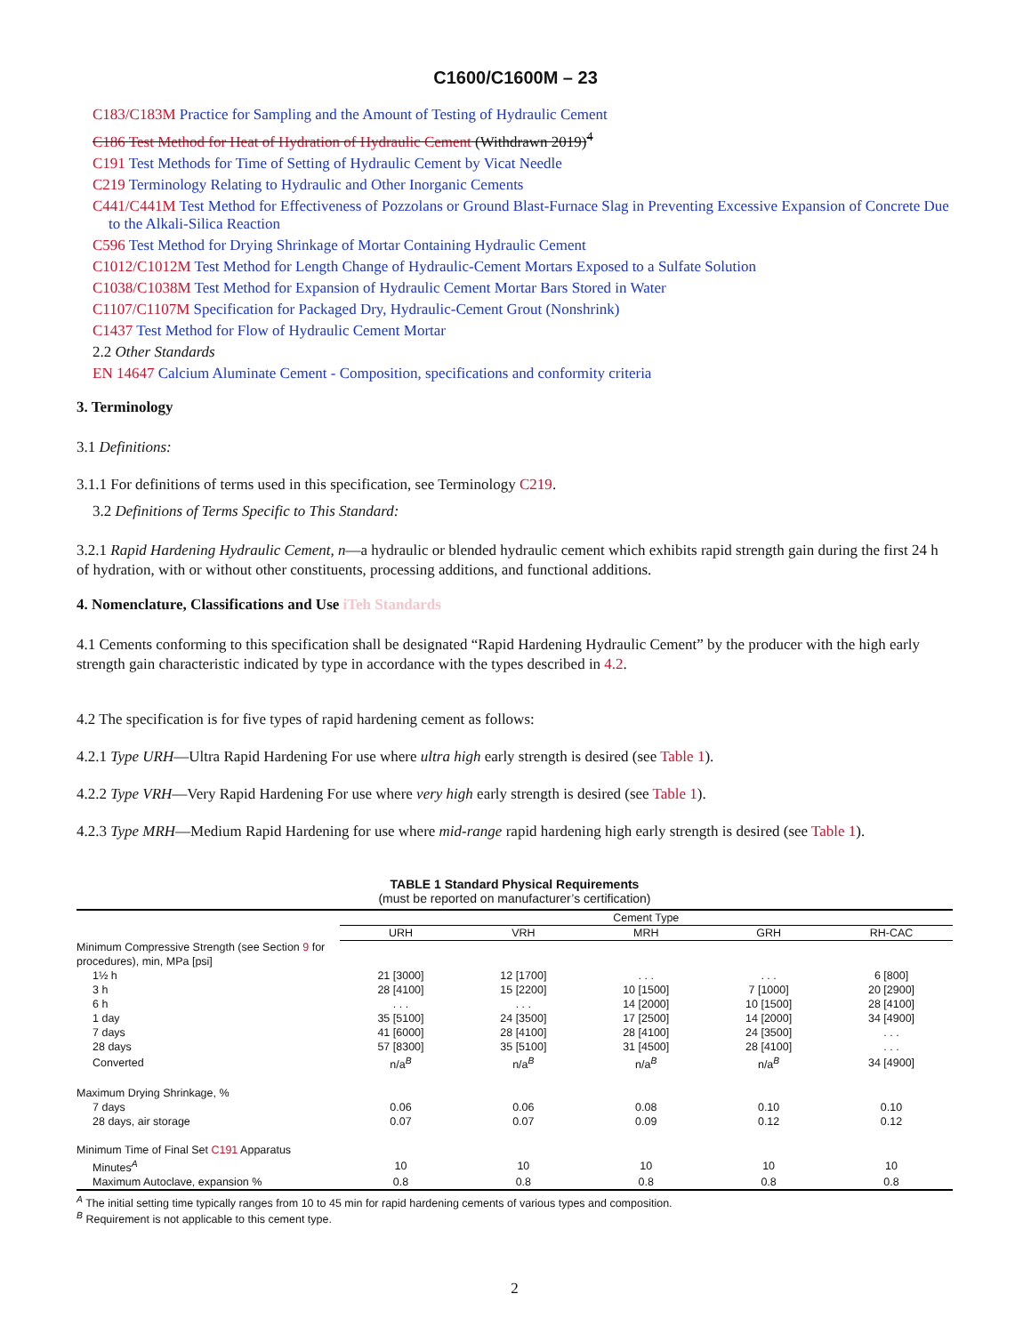C1600/C1600M – 23
C183/C183M Practice for Sampling and the Amount of Testing of Hydraulic Cement
C186 Test Method for Heat of Hydration of Hydraulic Cement (Withdrawn 2019)<sup>4</sup>
C191 Test Methods for Time of Setting of Hydraulic Cement by Vicat Needle
C219 Terminology Relating to Hydraulic and Other Inorganic Cements
C441/C441M Test Method for Effectiveness of Pozzolans or Ground Blast-Furnace Slag in Preventing Excessive Expansion of Concrete Due to the Alkali-Silica Reaction
C596 Test Method for Drying Shrinkage of Mortar Containing Hydraulic Cement
C1012/C1012M Test Method for Length Change of Hydraulic-Cement Mortars Exposed to a Sulfate Solution
C1038/C1038M Test Method for Expansion of Hydraulic Cement Mortar Bars Stored in Water
C1107/C1107M Specification for Packaged Dry, Hydraulic-Cement Grout (Nonshrink)
C1437 Test Method for Flow of Hydraulic Cement Mortar
2.2 Other Standards
EN 14647 Calcium Aluminate Cement - Composition, specifications and conformity criteria
3. Terminology
3.1 Definitions:
3.1.1 For definitions of terms used in this specification, see Terminology C219.
3.2 Definitions of Terms Specific to This Standard:
3.2.1 Rapid Hardening Hydraulic Cement, n—a hydraulic or blended hydraulic cement which exhibits rapid strength gain during the first 24 h of hydration, with or without other constituents, processing additions, and functional additions.
4. Nomenclature, Classifications and Use iTeh Standards
4.1 Cements conforming to this specification shall be designated “Rapid Hardening Hydraulic Cement” by the producer with the high early strength gain characteristic indicated by type in accordance with the types described in 4.2.
4.2 The specification is for five types of rapid hardening cement as follows:
4.2.1 Type URH—Ultra Rapid Hardening For use where ultra high early strength is desired (see Table 1).
4.2.2 Type VRH—Very Rapid Hardening For use where very high early strength is desired (see Table 1).
4.2.3 Type MRH—Medium Rapid Hardening for use where mid-range rapid hardening high early strength is desired (see Table 1).
TABLE 1 Standard Physical Requirements
(must be reported on manufacturer’s certification)
| | Cement Type | | | | |
| --- | --- | --- | --- | --- | --- |
| | URH | VRH | MRH | GRH | RH-CAC |
| Minimum Compressive Strength (see Section 9 for procedures), min, MPa [psi] | | | | | |
| 1½ h | 21 [3000] | 12 [1700] | . . . | . . . | 6 [800] |
| 3 h | 28 [4100] | 15 [2200] | 10 [1500] | 7 [1000] | 20 [2900] |
| 6 h | . . . | . . . | 14 [2000] | 10 [1500] | 28 [4100] |
| 1 day | 35 [5100] | 24 [3500] | 17 [2500] | 14 [2000] | 34 [4900] |
| 7 days | 41 [6000] | 28 [4100] | 28 [4100] | 24 [3500] | . . . |
| 28 days | 57 [8300] | 35 [5100] | 31 [4500] | 28 [4100] | . . . |
| Converted | n/a<sup>B</sup> | n/a<sup>B</sup> | n/a<sup>B</sup> | n/a<sup>B</sup> | 34 [4900] |
| Maximum Drying Shrinkage, % | | | | | |
| 7 days | 0.06 | 0.06 | 0.08 | 0.10 | 0.10 |
| 28 days, air storage | 0.07 | 0.07 | 0.09 | 0.12 | 0.12 |
| Minimum Time of Final Set C191 Apparatus | | | | | |
| Minutes<sup>A</sup> | 10 | 10 | 10 | 10 | 10 |
| Maximum Autoclave, expansion % | 0.8 | 0.8 | 0.8 | 0.8 | 0.8 |
<sup>A</sup> The initial setting time typically ranges from 10 to 45 min for rapid hardening cements of various types and composition.
<sup>B</sup> Requirement is not applicable to this cement type.
2